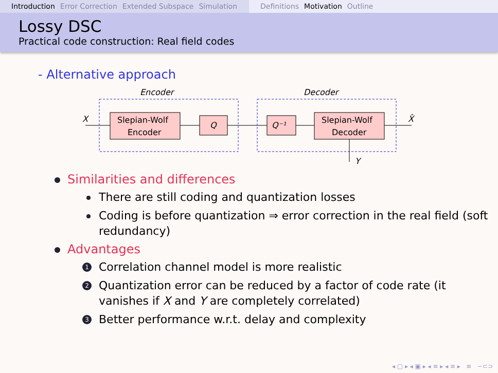Introduction Error Correction Extended Subspace Simulation
Definitions Motivation Outline
Lossy DSC
Practical code construction: Real field codes
- Alternative approach
Encoder
Decoder
X
Slepian-Wolf
Encoder
Q
Q⁻¹
Slepian-Wolf
Decoder
X̂
Y
Similarities and differences
There are still coding and quantization losses
Coding is before quantization ⇒ error correction in the real field (soft redundancy)
Advantages
1 Correlation channel model is more realistic
2 Quantization error can be reduced by a factor of code rate (it vanishes if X and Y are completely correlated)
3 Better performance w.r.t. delay and complexity
◂ ▢ ▸ ◂ ▣ ▸ ◂ ≡ ▸ ◂ ≡ ▸ ≡ ∽⊂⊃